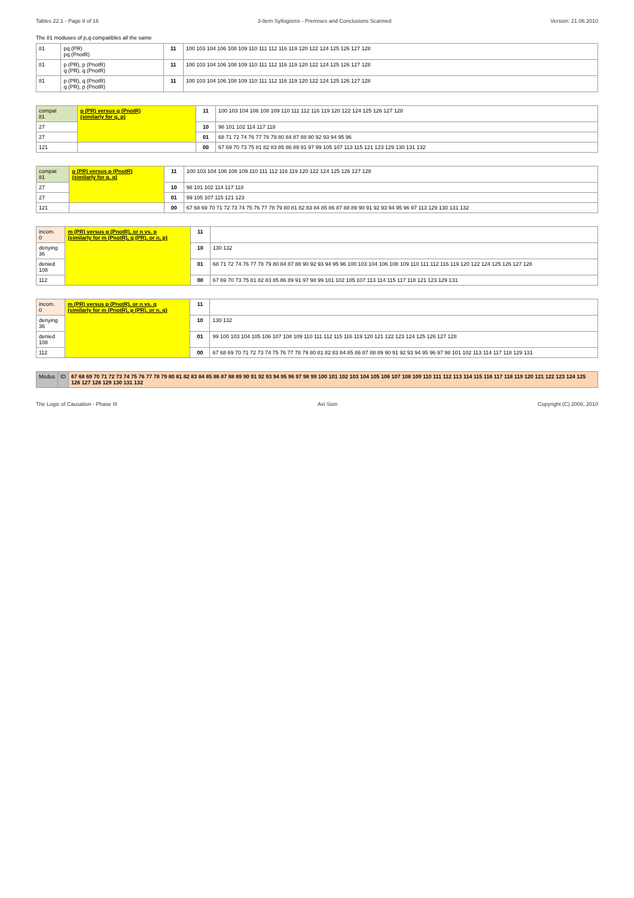Tables 22.1 - Page 8 of 16 3-Item Syllogisms - Premises and Conclusions Scanned Version: 21.06.2010
The 81 moduses of p,q compatibles all the same
| 81 | pq (PR) pq (PnotR) | 11 | 100 103 104 106 108 109 110 111 112 116 119 120 122 124 125 126 127 128 |
| 81 | p (PR), p (PnotR) q (PR), q (PnotR) | 11 | 100 103 104 106 108 109 110 111 112 116 119 120 122 124 125 126 127 128 |
| 81 | p (PR), q (PnotR) q (PR), p (PnotR) | 11 | 100 103 104 106 108 109 110 111 112 116 119 120 122 124 125 126 127 128 |
| compat 81 | p (PR) versus q (PnotR) (similarly for q, p) | 11 | 100 103 104 106 108 109 110 111 112 116 119 120 122 124 125 126 127 128 |
| 27 | | 10 | 98 101 102 114 117 118 |
| 27 | | 01 | 68 71 72 74 76 77 78 79 80 84 87 88 90 92 93 94 95 96 |
| 121 | | 00 | 67 69 70 73 75 81 82 83 85 86 89 91 97 99 105 107 113 115 121 123 129 130 131 132 |
| compat 81 | p (PR) versus p (PnotR) (similarly for q, q) | 11 | 100 103 104 106 108 109 110 111 112 116 119 120 122 124 125 126 127 128 |
| 27 | | 10 | 98 101 102 114 117 118 |
| 27 | | 01 | 99 105 107 115 121 123 |
| 121 | | 00 | 67 68 69 70 71 72 73 74 75 76 77 78 79 80 81 82 83 84 85 86 87 88 89 90 91 92 93 94 95 96 97 113 129 130 131 132 |
| incom. 0 | m (PR) versus q (PnotR), or n vs. p (similarly for m (PnotR), q (PR), or n, p) | 11 | |
| denying 36 | | 10 | 130 132 |
| denied 108 | | 01 | 68 71 72 74 76 77 78 79 80 84 87 88 90 92 93 94 95 96 100 103 104 106 108 109 110 111 112 116 119 120 122 124 125 126 127 128 |
| 112 | | 00 | 67 69 70 73 75 81 82 83 85 86 89 91 97 98 99 101 102 105 107 113 114 115 117 118 121 123 129 131 |
| incom. 0 | m (PR) versus p (PnotR), or n vs. q (similarly for m (PnotR), p (PR), or n, q) | 11 | |
| denying 36 | | 10 | 130 132 |
| denied 108 | | 01 | 99 100 103 104 105 106 107 108 109 110 111 112 115 116 119 120 121 122 123 124 125 126 127 128 |
| 112 | | 00 | 67 68 69 70 71 72 73 74 75 76 77 78 79 80 81 82 83 84 85 86 87 88 89 90 91 92 93 94 95 96 97 98 101 102 113 114 117 118 129 131 |
| Modus | ID | 67 68 69 70 71 72 73 74 75 76 77 78 79 80 81 82 83 84 85 86 87 88 89 90 91 92 93 94 95 96 97 98 99 100 101 102 103 104 105 106 107 108 109 110 111 112 113 114 115 116 117 118 119 120 121 122 123 124 125 126 127 128 129 130 131 132 |
The Logic of Causation - Phase III Avi Sion Copyright (C) 2008, 2010